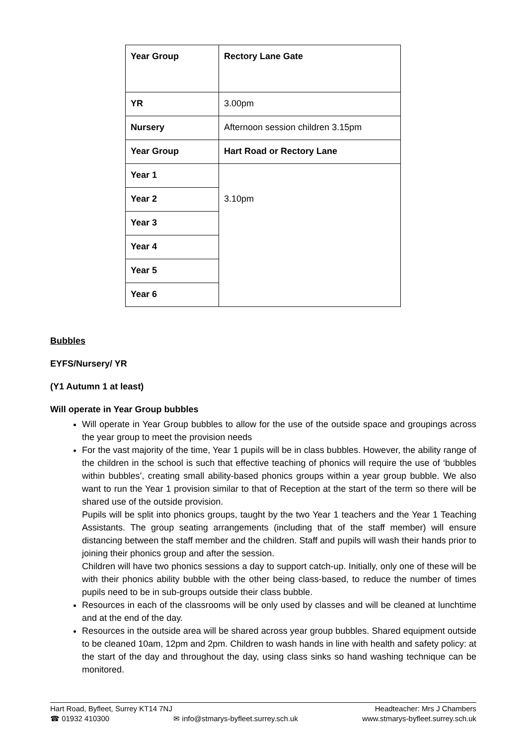| Year Group | Rectory Lane Gate |
| YR | 3.00pm |
| Nursery | Afternoon session children 3.15pm |
| Year Group | Hart Road or Rectory Lane |
| Year 1 | 3.10pm |
| Year 2 | |
| Year 3 | |
| Year 4 | |
| Year 5 | |
| Year 6 | |
Bubbles
EYFS/Nursery/ YR
(Y1 Autumn 1 at least)
Will operate in Year Group bubbles
Will operate in Year Group bubbles to allow for the use of the outside space and groupings across the year group to meet the provision needs
For the vast majority of the time, Year 1 pupils will be in class bubbles. However, the ability range of the children in the school is such that effective teaching of phonics will require the use of ‘bubbles within bubbles’, creating small ability-based phonics groups within a year group bubble. We also want to run the Year 1 provision similar to that of Reception at the start of the term so there will be shared use of the outside provision.
Pupils will be split into phonics groups, taught by the two Year 1 teachers and the Year 1 Teaching Assistants. The group seating arrangements (including that of the staff member) will ensure distancing between the staff member and the children. Staff and pupils will wash their hands prior to joining their phonics group and after the session.
Children will have two phonics sessions a day to support catch-up. Initially, only one of these will be with their phonics ability bubble with the other being class-based, to reduce the number of times pupils need to be in sub-groups outside their class bubble.
Resources in each of the classrooms will be only used by classes and will be cleaned at lunchtime and at the end of the day.
Resources in the outside area will be shared across year group bubbles. Shared equipment outside to be cleaned 10am, 12pm and 2pm. Children to wash hands in line with health and safety policy: at the start of the day and throughout the day, using class sinks so hand washing technique can be monitored.
Hart Road, Byfleet, Surrey KT14 7NJ Headteacher: Mrs J Chambers
☎ 01932 410300 ✉ info@stmarys-byfleet.surrey.sch.uk www.stmarys-byfleet.surrey.sch.uk